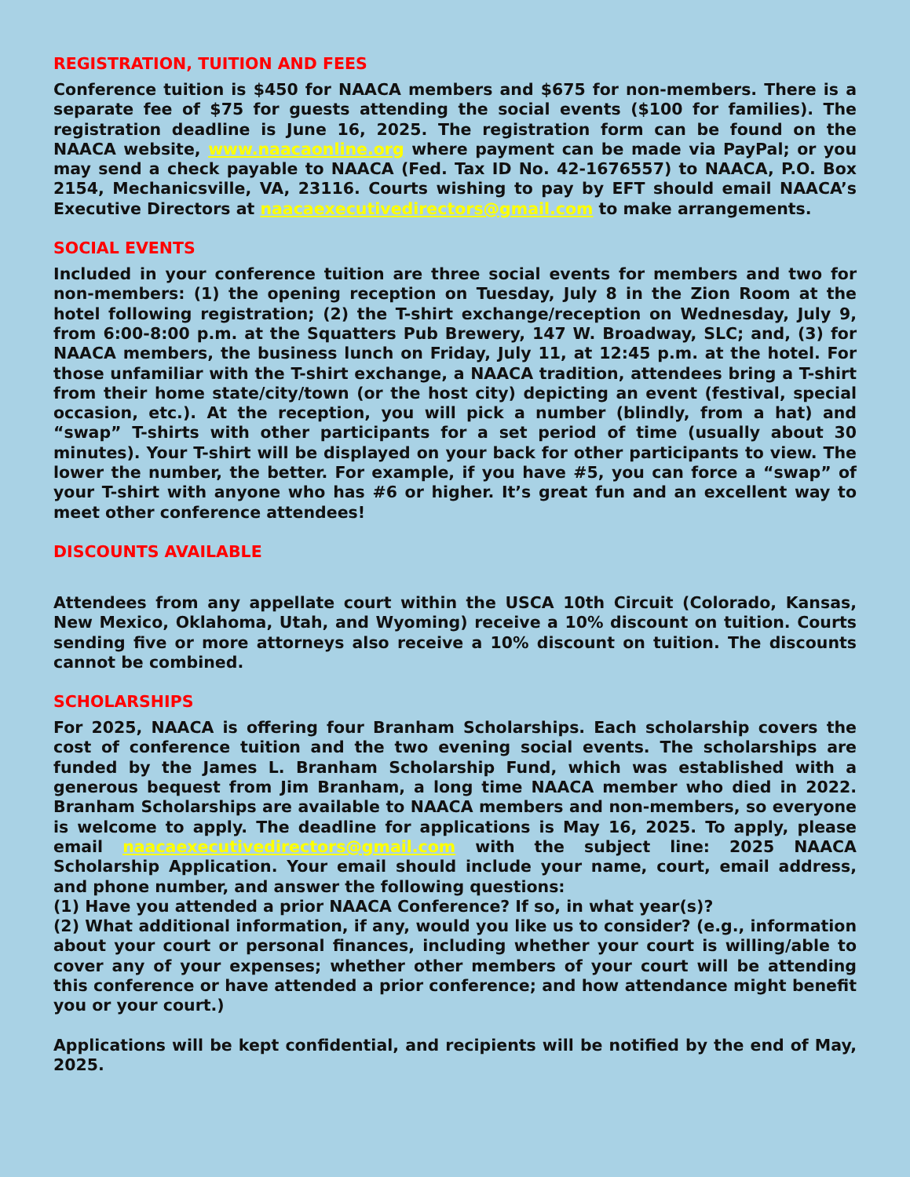REGISTRATION, TUITION AND FEES
Conference tuition is $450 for NAACA members and $675 for non-members. There is a separate fee of $75 for guests attending the social events ($100 for families). The registration deadline is June 16, 2025. The registration form can be found on the NAACA website, www.naacaonline.org where payment can be made via PayPal; or you may send a check payable to NAACA (Fed. Tax ID No. 42-1676557) to NAACA, P.O. Box 2154, Mechanicsville, VA, 23116. Courts wishing to pay by EFT should email NAACA’s Executive Directors at naacaexecutivedirectors@gmail.com to make arrangements.
SOCIAL EVENTS
Included in your conference tuition are three social events for members and two for non-members: (1) the opening reception on Tuesday, July 8 in the Zion Room at the hotel following registration; (2) the T-shirt exchange/reception on Wednesday, July 9, from 6:00-8:00 p.m. at the Squatters Pub Brewery, 147 W. Broadway, SLC; and, (3) for NAACA members, the business lunch on Friday, July 11, at 12:45 p.m. at the hotel. For those unfamiliar with the T-shirt exchange, a NAACA tradition, attendees bring a T-shirt from their home state/city/town (or the host city) depicting an event (festival, special occasion, etc.). At the reception, you will pick a number (blindly, from a hat) and “swap” T-shirts with other participants for a set period of time (usually about 30 minutes). Your T-shirt will be displayed on your back for other participants to view. The lower the number, the better. For example, if you have #5, you can force a “swap” of your T-shirt with anyone who has #6 or higher. It’s great fun and an excellent way to meet other conference attendees!
DISCOUNTS AVAILABLE
Attendees from any appellate court within the USCA 10th Circuit (Colorado, Kansas, New Mexico, Oklahoma, Utah, and Wyoming) receive a 10% discount on tuition. Courts sending five or more attorneys also receive a 10% discount on tuition. The discounts cannot be combined.
SCHOLARSHIPS
For 2025, NAACA is offering four Branham Scholarships. Each scholarship covers the cost of conference tuition and the two evening social events. The scholarships are funded by the James L. Branham Scholarship Fund, which was established with a generous bequest from Jim Branham, a long time NAACA member who died in 2022. Branham Scholarships are available to NAACA members and non-members, so everyone is welcome to apply. The deadline for applications is May 16, 2025. To apply, please email naacaexecutivedirectors@gmail.com with the subject line: 2025 NAACA Scholarship Application. Your email should include your name, court, email address, and phone number, and answer the following questions:
(1) Have you attended a prior NAACA Conference? If so, in what year(s)?
(2) What additional information, if any, would you like us to consider? (e.g., information about your court or personal finances, including whether your court is willing/able to cover any of your expenses; whether other members of your court will be attending this conference or have attended a prior conference; and how attendance might benefit you or your court.)
Applications will be kept confidential, and recipients will be notified by the end of May, 2025.